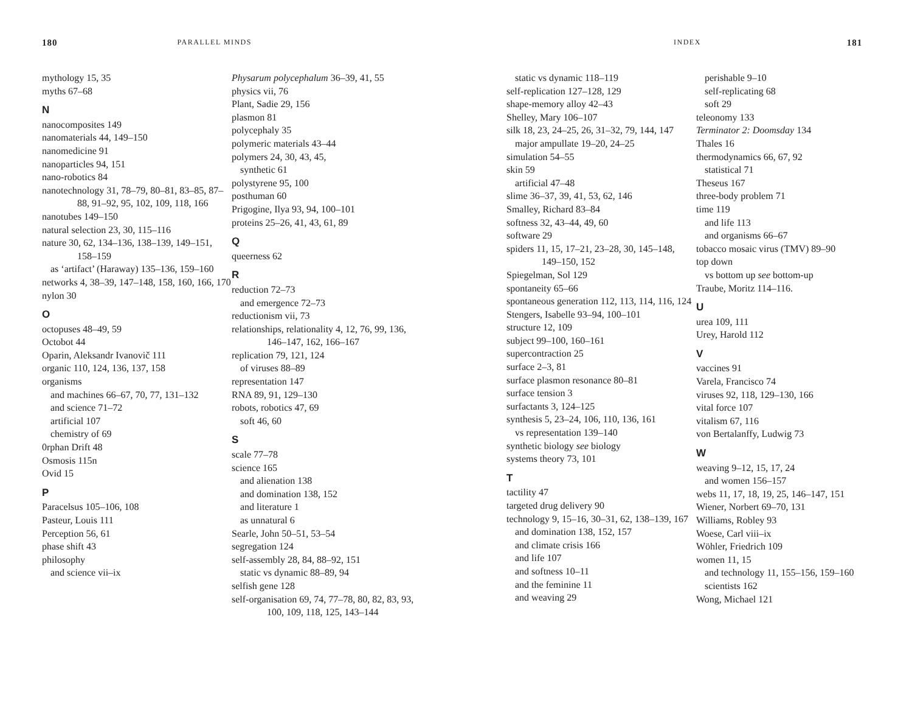180 PARALLEL MINDS
mythology 15, 35
myths 67–68
N
nanocomposites 149
nanomaterials 44, 149–150
nanomedicine 91
nanoparticles 94, 151
nano-robotics 84
nanotechnology 31, 78–79, 80–81, 83–85, 87–88, 91–92, 95, 102, 109, 118, 166
nanotubes 149–150
natural selection 23, 30, 115–116
nature 30, 62, 134–136, 138–139, 149–151, 158–159
as ‘artifact’ (Haraway) 135–136, 159–160
networks 4, 38–39, 147–148, 158, 160, 166, 170
nylon 30
O
octopuses 48–49, 59
Octobot 44
Oparin, Aleksandr Ivanovič 111
organic 110, 124, 136, 137, 158
organisms
and machines 66–67, 70, 77, 131–132
and science 71–72
artificial 107
chemistry of 69
0rphan Drift 48
Osmosis 115n
Ovid 15
P
Paracelsus 105–106, 108
Pasteur, Louis 111
Perception 56, 61
phase shift 43
philosophy
and science vii–ix
Physarum polycephalum 36–39, 41, 55
physics vii, 76
Plant, Sadie 29, 156
plasmon 81
polycephaly 35
polymeric materials 43–44
polymers 24, 30, 43, 45,
synthetic 61
polystyrene 95, 100
posthuman 60
Prigogine, Ilya 93, 94, 100–101
proteins 25–26, 41, 43, 61, 89
Q
queerness 62
R
reduction 72–73
and emergence 72–73
reductionism vii, 73
relationships, relationality 4, 12, 76, 99, 136, 146–147, 162, 166–167
replication 79, 121, 124
of viruses 88–89
representation 147
RNA 89, 91, 129–130
robots, robotics 47, 69
soft 46, 60
S
scale 77–78
science 165
and alienation 138
and domination 138, 152
and literature 1
as unnatural 6
Searle, John 50–51, 53–54
segregation 124
self-assembly 28, 84, 88–92, 151
static vs dynamic 88–89, 94
selfish gene 128
self-organisation 69, 74, 77–78, 80, 82, 83, 93, 100, 109, 118, 125, 143–144
INDEX 181
static vs dynamic 118–119
self-replication 127–128, 129
shape-memory alloy 42–43
Shelley, Mary 106–107
silk 18, 23, 24–25, 26, 31–32, 79, 144, 147
major ampullate 19–20, 24–25
simulation 54–55
skin 59
artificial 47–48
slime 36–37, 39, 41, 53, 62, 146
Smalley, Richard 83–84
softness 32, 43–44, 49, 60
software 29
spiders 11, 15, 17–21, 23–28, 30, 145–148, 149–150, 152
Spiegelman, Sol 129
spontaneity 65–66
spontaneous generation 112, 113, 114, 116, 124
Stengers, Isabelle 93–94, 100–101
structure 12, 109
subject 99–100, 160–161
supercontraction 25
surface 2–3, 81
surface plasmon resonance 80–81
surface tension 3
surfactants 3, 124–125
synthesis 5, 23–24, 106, 110, 136, 161
vs representation 139–140
synthetic biology see biology
systems theory 73, 101
T
tactility 47
targeted drug delivery 90
technology 9, 15–16, 30–31, 62, 138–139, 167
and domination 138, 152, 157
and climate crisis 166
and life 107
and softness 10–11
and the feminine 11
and weaving 29
perishable 9–10
self-replicating 68
soft 29
teleonomy 133
Terminator 2: Doomsday 134
Thales 16
thermodynamics 66, 67, 92
statistical 71
Theseus 167
three-body problem 71
time 119
and life 113
and organisms 66–67
tobacco mosaic virus (TMV) 89–90
top down
vs bottom up see bottom-up
Traube, Moritz 114–116.
U
urea 109, 111
Urey, Harold 112
V
vaccines 91
Varela, Francisco 74
viruses 92, 118, 129–130, 166
vital force 107
vitalism 67, 116
von Bertalanffy, Ludwig 73
W
weaving 9–12, 15, 17, 24
and women 156–157
webs 11, 17, 18, 19, 25, 146–147, 151
Wiener, Norbert 69–70, 131
Williams, Robley 93
Woese, Carl viii–ix
Wöhler, Friedrich 109
women 11, 15
and technology 11, 155–156, 159–160
scientists 162
Wong, Michael 121